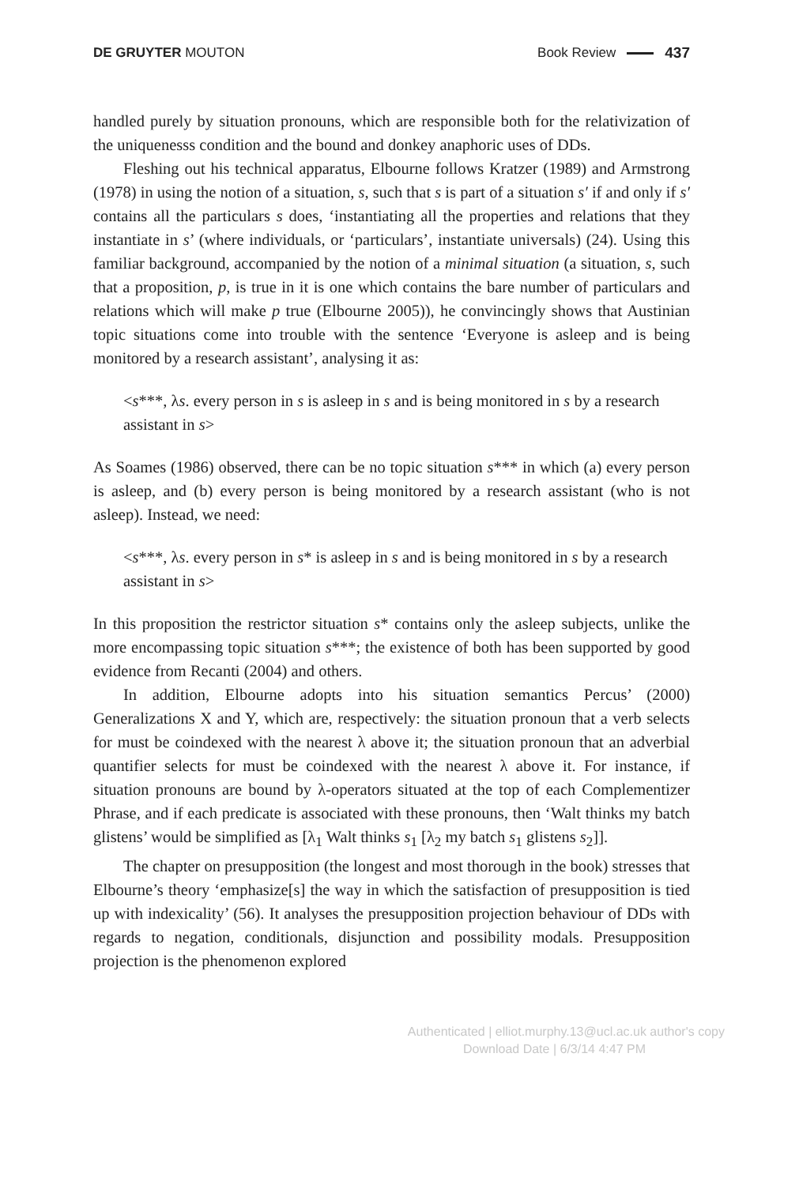DE GRUYTER MOUTON Book Review 437
handled purely by situation pronouns, which are responsible both for the relativization of the uniquenesss condition and the bound and donkey anaphoric uses of DDs.
Fleshing out his technical apparatus, Elbourne follows Kratzer (1989) and Armstrong (1978) in using the notion of a situation, s, such that s is part of a situation s′ if and only if s′ contains all the particulars s does, ‘instantiating all the properties and relations that they instantiate in s’ (where individuals, or ‘particulars’, instantiate universals) (24). Using this familiar background, accompanied by the notion of a minimal situation (a situation, s, such that a proposition, p, is true in it is one which contains the bare number of particulars and relations which will make p true (Elbourne 2005)), he convincingly shows that Austinian topic situations come into trouble with the sentence ‘Everyone is asleep and is being monitored by a research assistant’, analysing it as:
<s***, λs. every person in s is asleep in s and is being monitored in s by a research assistant in s>
As Soames (1986) observed, there can be no topic situation s*** in which (a) every person is asleep, and (b) every person is being monitored by a research assistant (who is not asleep). Instead, we need:
<s***, λs. every person in s* is asleep in s and is being monitored in s by a research assistant in s>
In this proposition the restrictor situation s* contains only the asleep subjects, unlike the more encompassing topic situation s***; the existence of both has been supported by good evidence from Recanti (2004) and others.
In addition, Elbourne adopts into his situation semantics Percus’ (2000) Generalizations X and Y, which are, respectively: the situation pronoun that a verb selects for must be coindexed with the nearest λ above it; the situation pronoun that an adverbial quantifier selects for must be coindexed with the nearest λ above it. For instance, if situation pronouns are bound by λ-operators situated at the top of each Complementizer Phrase, and if each predicate is associated with these pronouns, then ‘Walt thinks my batch glistens’ would be simplified as [λ<sub>1</sub> Walt thinks s<sub>1</sub> [λ<sub>2</sub> my batch s<sub>1</sub> glistens s<sub>2</sub>]].
The chapter on presupposition (the longest and most thorough in the book) stresses that Elbourne’s theory ‘emphasize[s] the way in which the satisfaction of presupposition is tied up with indexicality’ (56). It analyses the presupposition projection behaviour of DDs with regards to negation, conditionals, disjunction and possibility modals. Presupposition projection is the phenomenon explored
Authenticated | elliot.murphy.13@ucl.ac.uk author's copy
Download Date | 6/3/14 4:47 PM